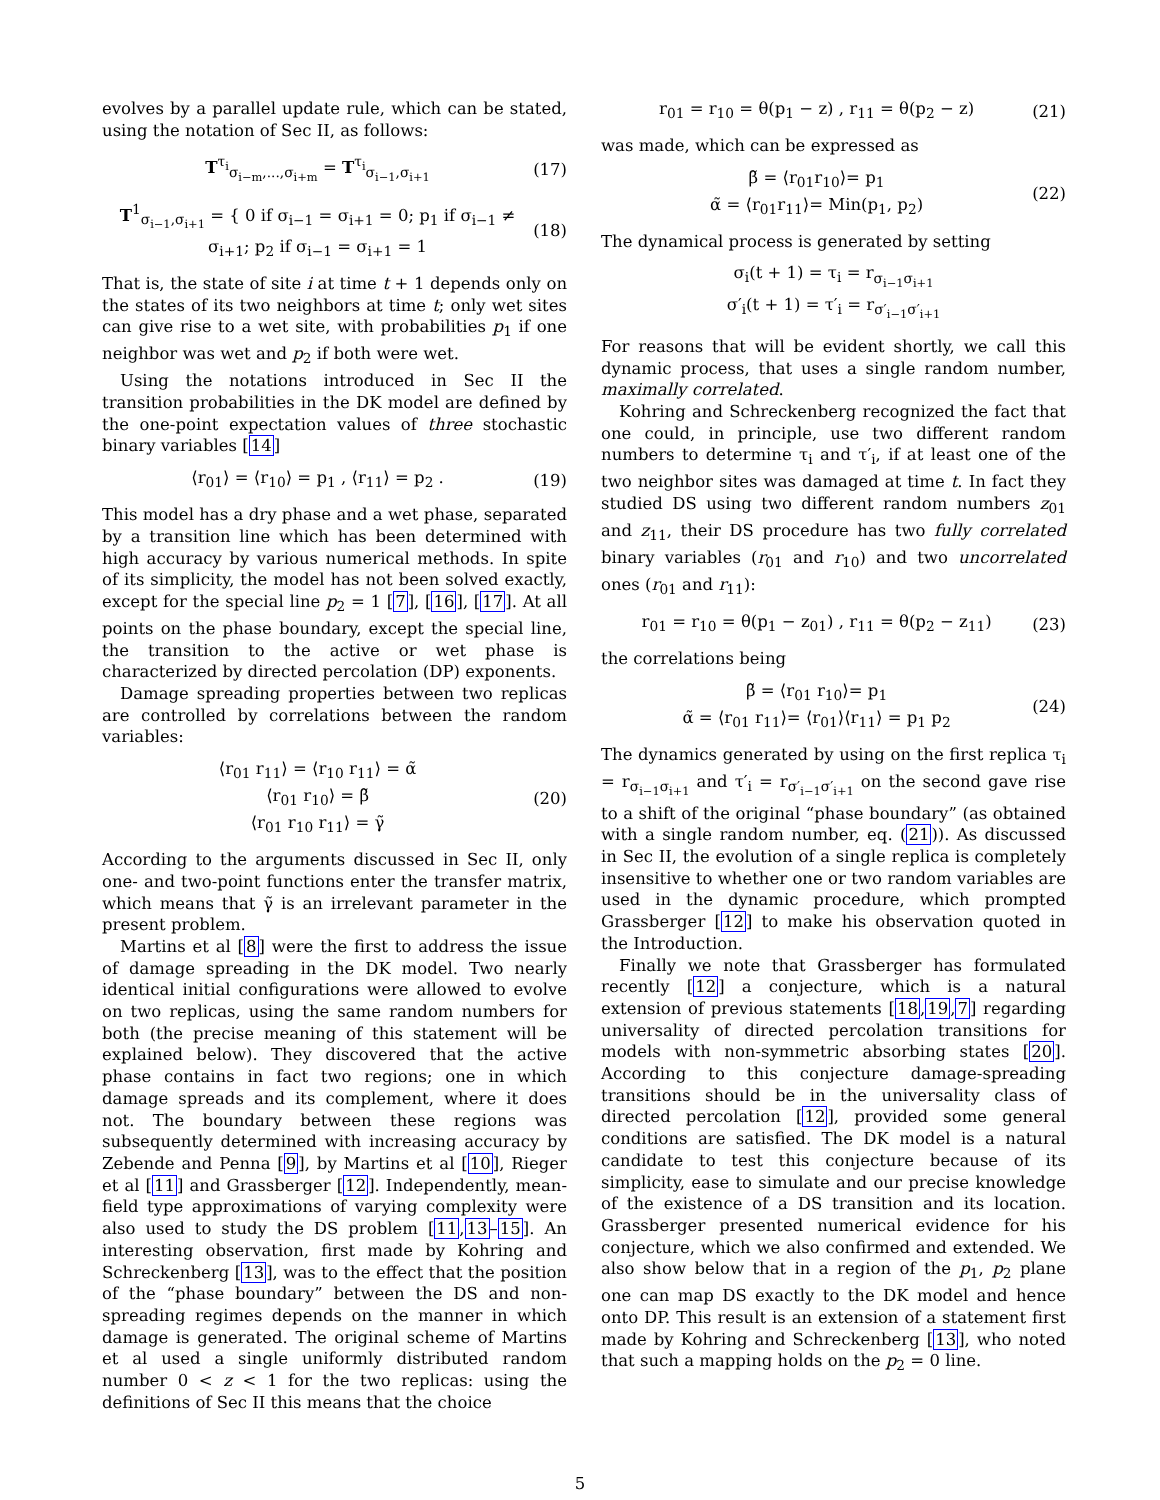evolves by a parallel update rule, which can be stated, using the notation of Sec II, as follows:
T<sup>τ<sub>i</sub></sup><sub>σ<sub>i−m</sub>,...,σ<sub>i+m</sub></sub> = T<sup>τ<sub>i</sub></sup><sub>σ<sub>i−1</sub>,σ<sub>i+1</sub></sub> (17)
T<sup>1</sup><sub>σ<sub>i−1</sub>,σ<sub>i+1</sub></sub> = { 0 if σ<sub>i−1</sub> = σ<sub>i+1</sub> = 0; p<sub>1</sub> if σ<sub>i−1</sub> ≠ σ<sub>i+1</sub>; p<sub>2</sub> if σ<sub>i−1</sub> = σ<sub>i+1</sub> = 1 (18)
That is, the state of site i at time t + 1 depends only on the states of its two neighbors at time t; only wet sites can give rise to a wet site, with probabilities p<sub>1</sub> if one neighbor was wet and p<sub>2</sub> if both were wet.
Using the notations introduced in Sec II the transition probabilities in the DK model are defined by the one-point expectation values of three stochastic binary variables [14]
⟨r<sub>01</sub>⟩ = ⟨r<sub>10</sub>⟩ = p<sub>1</sub> , ⟨r<sub>11</sub>⟩ = p<sub>2</sub> . (19)
This model has a dry phase and a wet phase, separated by a transition line which has been determined with high accuracy by various numerical methods. In spite of its simplicity, the model has not been solved exactly, except for the special line p<sub>2</sub> = 1 [7], [16], [17]. At all points on the phase boundary, except the special line, the transition to the active or wet phase is characterized by directed percolation (DP) exponents.
Damage spreading properties between two replicas are controlled by correlations between the random variables:
⟨r<sub>01</sub> r<sub>11</sub>⟩ = ⟨r<sub>10</sub> r<sub>11</sub>⟩ = α̃
⟨r<sub>01</sub> r<sub>10</sub>⟩ = β̃
⟨r<sub>01</sub> r<sub>10</sub> r<sub>11</sub>⟩ = γ̃ (20)
According to the arguments discussed in Sec II, only one- and two-point functions enter the transfer matrix, which means that γ̃ is an irrelevant parameter in the present problem.
Martins et al [8] were the first to address the issue of damage spreading in the DK model. Two nearly identical initial configurations were allowed to evolve on two replicas, using the same random numbers for both (the precise meaning of this statement will be explained below). They discovered that the active phase contains in fact two regions; one in which damage spreads and its complement, where it does not. The boundary between these regions was subsequently determined with increasing accuracy by Zebende and Penna [9], by Martins et al [10], Rieger et al [11] and Grassberger [12]. Independently, mean-field type approximations of varying complexity were also used to study the DS problem [11,13–15]. An interesting observation, first made by Kohring and Schreckenberg [13], was to the effect that the position of the “phase boundary” between the DS and non-spreading regimes depends on the manner in which damage is generated. The original scheme of Martins et al used a single uniformly distributed random number 0 < z < 1 for the two replicas: using the definitions of Sec II this means that the choice
r<sub>01</sub> = r<sub>10</sub> = θ(p<sub>1</sub> − z) , r<sub>11</sub> = θ(p<sub>2</sub> − z) (21)
was made, which can be expressed as
β̃ = ⟨r<sub>01</sub>r<sub>10</sub>⟩= p<sub>1</sub>
α̃ = ⟨r<sub>01</sub>r<sub>11</sub>⟩= Min(p<sub>1</sub>, p<sub>2</sub>) (22)
The dynamical process is generated by setting
σ<sub>i</sub>(t + 1) = τ<sub>i</sub> = r<sub>σ<sub>i−1</sub>σ<sub>i+1</sub></sub>
σ′<sub>i</sub>(t + 1) = τ′<sub>i</sub> = r<sub>σ′<sub>i−1</sub>σ′<sub>i+1</sub></sub>
For reasons that will be evident shortly, we call this dynamic process, that uses a single random number, maximally correlated.
Kohring and Schreckenberg recognized the fact that one could, in principle, use two different random numbers to determine τ<sub>i</sub> and τ′<sub>i</sub>, if at least one of the two neighbor sites was damaged at time t. In fact they studied DS using two different random numbers z<sub>01</sub> and z<sub>11</sub>, their DS procedure has two fully correlated binary variables (r<sub>01</sub> and r<sub>10</sub>) and two uncorrelated ones (r<sub>01</sub> and r<sub>11</sub>):
r<sub>01</sub> = r<sub>10</sub> = θ(p<sub>1</sub> − z<sub>01</sub>) , r<sub>11</sub> = θ(p<sub>2</sub> − z<sub>11</sub>) (23)
the correlations being
β̃ = ⟨r<sub>01</sub> r<sub>10</sub>⟩= p<sub>1</sub>
α̃ = ⟨r<sub>01</sub> r<sub>11</sub>⟩= ⟨r<sub>01</sub>⟩⟨r<sub>11</sub>⟩ = p<sub>1</sub> p<sub>2</sub> (24)
The dynamics generated by using on the first replica τ<sub>i</sub> = r<sub>σ<sub>i−1</sub>σ<sub>i+1</sub></sub> and τ′<sub>i</sub> = r<sub>σ′<sub>i−1</sub>σ′<sub>i+1</sub></sub> on the second gave rise to a shift of the original “phase boundary” (as obtained with a single random number, eq. (21)). As discussed in Sec II, the evolution of a single replica is completely insensitive to whether one or two random variables are used in the dynamic procedure, which prompted Grassberger [12] to make his observation quoted in the Introduction.
Finally we note that Grassberger has formulated recently [12] a conjecture, which is a natural extension of previous statements [18,19,7] regarding universality of directed percolation transitions for models with non-symmetric absorbing states [20]. According to this conjecture damage-spreading transitions should be in the universality class of directed percolation [12], provided some general conditions are satisfied. The DK model is a natural candidate to test this conjecture because of its simplicity, ease to simulate and our precise knowledge of the existence of a DS transition and its location. Grassberger presented numerical evidence for his conjecture, which we also confirmed and extended. We also show below that in a region of the p<sub>1</sub>, p<sub>2</sub> plane one can map DS exactly to the DK model and hence onto DP. This result is an extension of a statement first made by Kohring and Schreckenberg [13], who noted that such a mapping holds on the p<sub>2</sub> = 0 line.
5